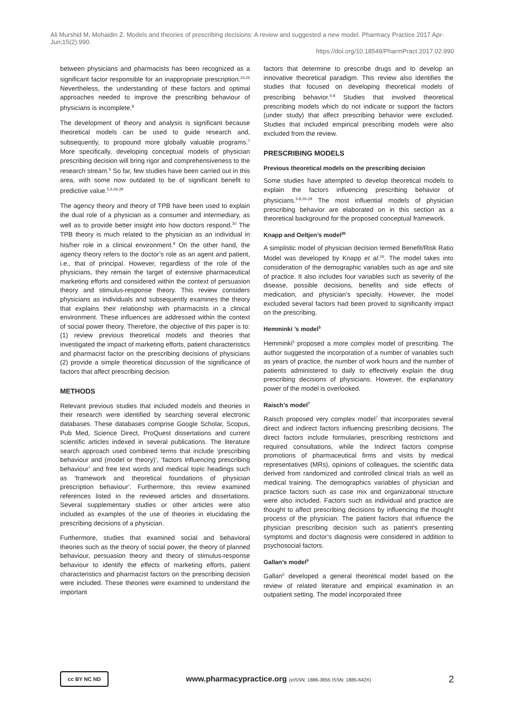Ali Murshid M, Mohaidin Z. Models and theories of prescribing decisions: A review and suggested a new model. Pharmacy Practice 2017 Apr-Jun;15(2):990.
https://doi.org/10.18549/PharmPract.2017.02.990
between physicians and pharmacists has been recognized as a significant factor responsible for an inappropriate prescription.<sup>24,25</sup> Nevertheless, the understanding of these factors and optimal approaches needed to improve the prescribing behaviour of physicians is incomplete.<sup>8</sup>
The development of theory and analysis is significant because theoretical models can be used to guide research and, subsequently, to propound more globally valuable programs.<sup>7</sup> More specifically, developing conceptual models of physician prescribing decision will bring rigor and comprehensiveness to the research stream.<sup>6</sup> So far, few studies have been carried out in this area, with some now outdated to be of significant benefit to predictive value.<sup>5,6,26-29</sup>
The agency theory and theory of TPB have been used to explain the dual role of a physician as a consumer and intermediary, as well as to provide better insight into how doctors respond.<sup>30</sup> The TPB theory is much related to the physician as an individual in his/her role in a clinical environment.<sup>8</sup> On the other hand, the agency theory refers to the doctor’s role as an agent and patient, i.e., that of principal. However, regardless of the role of the physicians, they remain the target of extensive pharmaceutical marketing efforts and considered within the context of persuasion theory and stimulus-response theory. This review considers physicians as individuals and subsequently examines the theory that explains their relationship with pharmacists in a clinical environment. These influences are addressed within the context of social power theory. Therefore, the objective of this paper is to: (1) review previous theoretical models and theories that investigated the impact of marketing efforts, patient characteristics and pharmacist factor on the prescribing decisions of physicians (2) provide a simple theoretical discussion of the significance of factors that affect prescribing decision.
METHODS
Relevant previous studies that included models and theories in their research were identified by searching several electronic databases. These databases comprise Google Scholar, Scopus, Pub Med, Science Direct, ProQuest dissertations and current scientific articles indexed in several publications. The literature search approach used combined terms that include ‘prescribing behaviour and (model or theory)’, ‘factors influencing prescribing behaviour’ and free text words and medical topic headings such as ‘framework and theoretical foundations of physician prescription behaviour’. Furthermore, this review examined references listed in the reviewed articles and dissertations. Several supplementary studies or other articles were also included as examples of the use of theories in elucidating the prescribing decisions of a physician.
Furthermore, studies that examined social and behavioral theories such as the theory of social power, the theory of planned behaviour, persuasion theory and theory of stimulus-response behaviour to identify the effects of marketing efforts, patient characteristics and pharmacist factors on the prescribing decision were included. These theories were examined to understand the important
factors that determine to prescribe drugs and to develop an innovative theoretical paradigm. This review also identifies the studies that focused on developing theoretical models of prescribing behavior.<sup>5-8</sup> Studies that involved theoretical prescribing models which do not indicate or support the factors (under study) that affect prescribing behavior were excluded. Studies that included empirical prescribing models were also excluded from the review.
PRESCRIBING MODELS
Previous theoretical models on the prescribing decision
Some studies have attempted to develop theoretical models to explain the factors influencing prescribing behavior of physicians.<sup>5-8,26-29</sup> The most influential models of physician prescribing behavior are elaborated on in this section as a theoretical background for the proposed conceptual framework.
Knapp and Oeltjen’s model<sup>26</sup>
A simplistic model of physician decision termed Benefit/Risk Ratio Model was developed by Knapp et al.<sup>26</sup>. The model takes into consideration of the demographic variables such as age and site of practice. It also includes four variables such as severity of the disease, possible decisions, benefits and side effects of medication, and physician’s specialty. However, the model excluded several factors had been proved to significantly impact on the prescribing.
Hemminki ’s model<sup>5</sup>
Hemminki<sup>5</sup> proposed a more complex model of prescribing. The author suggested the incorporation of a number of variables such as years of practice, the number of work hours and the number of patients administered to daily to effectively explain the drug prescribing decisions of physicians. However, the explanatory power of the model is overlooked.
Raisch’s model<sup>7</sup>
Raisch proposed very complex model<sup>7</sup> that incorporates several direct and indirect factors influencing prescribing decisions. The direct factors include formularies, prescribing restrictions and required consultations, while the Indirect factors comprise promotions of pharmaceutical firms and visits by medical representatives (MRs), opinions of colleagues, the scientific data derived from randomized and controlled clinical trials as well as medical training. The demographics variables of physician and practice factors such as case mix and organizational structure were also included. Factors such as individual and practice are thought to affect prescribing decisions by influencing the thought process of the physician. The patient factors that influence the physician prescribing decision such as patient’s presenting symptoms and doctor’s diagnosis were considered in addition to psychosocial factors.
Gallan’s model<sup>5</sup>
Gallan<sup>5</sup> developed a general theoretical model based on the review of related literature and empirical examination in an outpatient setting. The model incorporated three
cc BY NC ND
www.pharmacypractice.org (eISSN: 1886-3655 ISSN: 1885-642X)
2